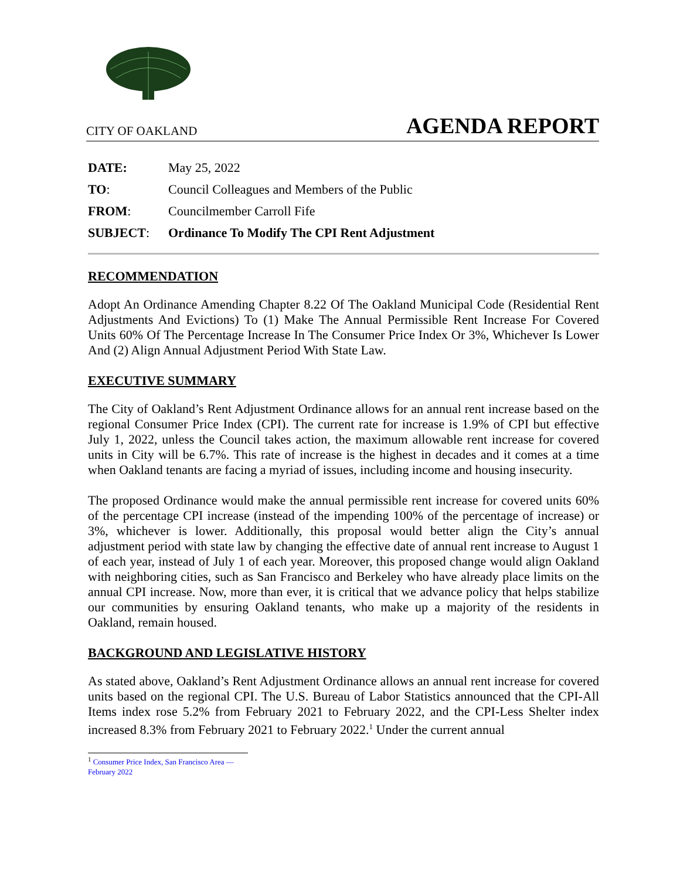CITY OF OAKLAND AGENDA REPORT
| DATE: | May 25, 2022 |
| TO : | Council Colleagues and Members of the Public |
| FROM : | Councilmember Carroll Fife |
| SUBJECT : | Ordinance To Modify The CPI Rent Adjustment |
RECOMMENDATION
Adopt An Ordinance Amending Chapter 8.22 Of The Oakland Municipal Code (Residential Rent Adjustments And Evictions) To (1) Make The Annual Permissible Rent Increase For Covered Units 60% Of The Percentage Increase In The Consumer Price Index Or 3%, Whichever Is Lower And (2) Align Annual Adjustment Period With State Law.
EXECUTIVE SUMMARY
The City of Oakland’s Rent Adjustment Ordinance allows for an annual rent increase based on the regional Consumer Price Index (CPI). The current rate for increase is 1.9% of CPI but effective July 1, 2022, unless the Council takes action, the maximum allowable rent increase for covered units in City will be 6.7%. This rate of increase is the highest in decades and it comes at a time when Oakland tenants are facing a myriad of issues, including income and housing insecurity.
The proposed Ordinance would make the annual permissible rent increase for covered units 60% of the percentage CPI increase (instead of the impending 100% of the percentage of increase) or 3%, whichever is lower. Additionally, this proposal would better align the City’s annual adjustment period with state law by changing the effective date of annual rent increase to August 1 of each year, instead of July 1 of each year. Moreover, this proposed change would align Oakland with neighboring cities, such as San Francisco and Berkeley who have already place limits on the annual CPI increase. Now, more than ever, it is critical that we advance policy that helps stabilize our communities by ensuring Oakland tenants, who make up a majority of the residents in Oakland, remain housed.
BACKGROUND AND LEGISLATIVE HISTORY
As stated above, Oakland’s Rent Adjustment Ordinance allows an annual rent increase for covered units based on the regional CPI. The U.S. Bureau of Labor Statistics announced that the CPI-All Items index rose 5.2% from February 2021 to February 2022, and the CPI-Less Shelter index increased 8.3% from February 2021 to February 2022.<sup>1</sup> Under the current annual
<sup>1</sup> Consumer Price Index, San Francisco Area — February 2022